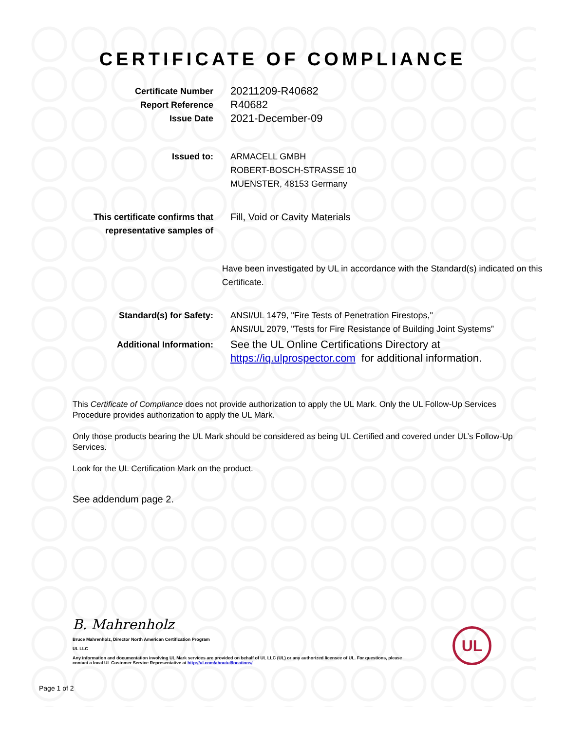CERTIFICATE OF COMPLIANCE
Certificate Number
Report Reference
Issue Date
20211209-R40682
R40682
2021-December-09
Issued to: ARMACELL GMBH
ROBERT-BOSCH-STRASSE 10
MUENSTER, 48153 Germany
This certificate confirms that representative samples of
Fill, Void or Cavity Materials
Have been investigated by UL in accordance with the Standard(s) indicated on this Certificate.
Standard(s) for Safety: ANSI/UL 1479, "Fire Tests of Penetration Firestops,"
ANSI/UL 2079, "Tests for Fire Resistance of Building Joint Systems”
Additional Information:
See the UL Online Certifications Directory at
https://iq.ulprospector.com for additional information.
This Certificate of Compliance does not provide authorization to apply the UL Mark. Only the UL Follow-Up Services Procedure provides authorization to apply the UL Mark.
Only those products bearing the UL Mark should be considered as being UL Certified and covered under UL’s Follow-Up Services.
Look for the UL Certification Mark on the product.
See addendum page 2.
B. Mahrenholz
Bruce Mahrenholz, Director North American Certification Program
UL LLC
Any information and documentation involving UL Mark services are provided on behalf of UL LLC (UL) or any authorized licensee of UL. For questions, please
contact a local UL Customer Service Representative at http://ul.com/aboutul/locations/
UL
Page 1 of 2